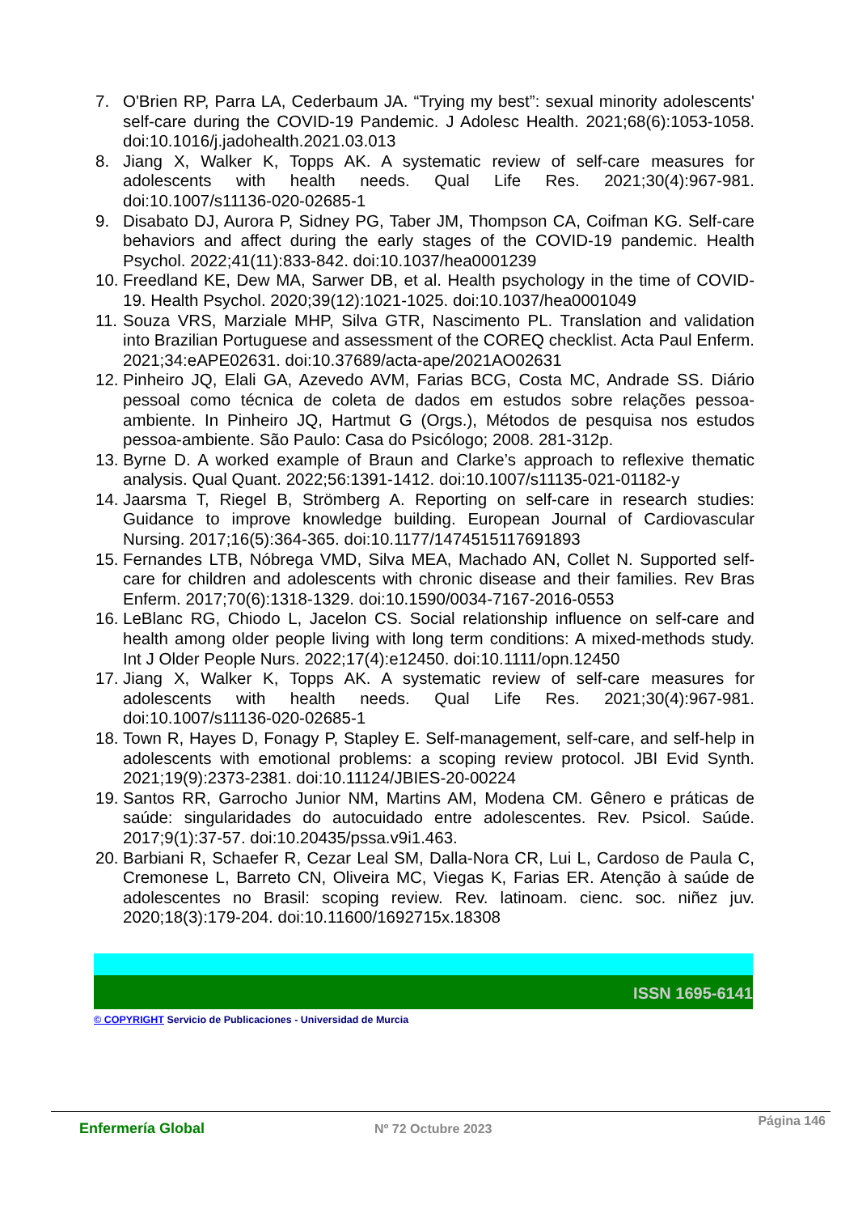7. O'Brien RP, Parra LA, Cederbaum JA. “Trying my best”: sexual minority adolescents' self-care during the COVID-19 Pandemic. J Adolesc Health. 2021;68(6):1053-1058. doi:10.1016/j.jadohealth.2021.03.013
8. Jiang X, Walker K, Topps AK. A systematic review of self-care measures for adolescents with health needs. Qual Life Res. 2021;30(4):967-981. doi:10.1007/s11136-020-02685-1
9. Disabato DJ, Aurora P, Sidney PG, Taber JM, Thompson CA, Coifman KG. Self-care behaviors and affect during the early stages of the COVID-19 pandemic. Health Psychol. 2022;41(11):833-842. doi:10.1037/hea0001239
10.
Freedland KE, Dew MA, Sarwer DB, et al. Health psychology in the time of COVID-19. Health Psychol. 2020;39(12):1021-1025. doi:10.1037/hea0001049
11.
Souza VRS, Marziale MHP, Silva GTR, Nascimento PL. Translation and validation into Brazilian Portuguese and assessment of the COREQ checklist. Acta Paul Enferm. 2021;34:eAPE02631. doi:10.37689/acta-ape/2021AO02631
12.
Pinheiro JQ, Elali GA, Azevedo AVM, Farias BCG, Costa MC, Andrade SS. Diário pessoal como técnica de coleta de dados em estudos sobre relações pessoa-ambiente. In Pinheiro JQ, Hartmut G (Orgs.), Métodos de pesquisa nos estudos pessoa-ambiente. São Paulo: Casa do Psicólogo; 2008. 281-312p.
13.
Byrne D. A worked example of Braun and Clarke’s approach to reflexive thematic analysis. Qual Quant. 2022;56:1391-1412. doi:10.1007/s11135-021-01182-y
14.
Jaarsma T, Riegel B, Strömberg A. Reporting on self-care in research studies: Guidance to improve knowledge building. European Journal of Cardiovascular Nursing. 2017;16(5):364-365. doi:10.1177/1474515117691893
15.
Fernandes LTB, Nóbrega VMD, Silva MEA, Machado AN, Collet N. Supported self-care for children and adolescents with chronic disease and their families. Rev Bras Enferm. 2017;70(6):1318-1329. doi:10.1590/0034-7167-2016-0553
16.
LeBlanc RG, Chiodo L, Jacelon CS. Social relationship influence on self-care and health among older people living with long term conditions: A mixed-methods study. Int J Older People Nurs. 2022;17(4):e12450. doi:10.1111/opn.12450
17.
Jiang X, Walker K, Topps AK. A systematic review of self-care measures for adolescents with health needs. Qual Life Res. 2021;30(4):967-981. doi:10.1007/s11136-020-02685-1
18.
Town R, Hayes D, Fonagy P, Stapley E. Self-management, self-care, and self-help in adolescents with emotional problems: a scoping review protocol. JBI Evid Synth. 2021;19(9):2373-2381. doi:10.11124/JBIES-20-00224
19.
Santos RR, Garrocho Junior NM, Martins AM, Modena CM. Gênero e práticas de saúde: singularidades do autocuidado entre adolescentes. Rev. Psicol. Saúde. 2017;9(1):37-57. doi:10.20435/pssa.v9i1.463.
20.
Barbiani R, Schaefer R, Cezar Leal SM, Dalla-Nora CR, Lui L, Cardoso de Paula C, Cremonese L, Barreto CN, Oliveira MC, Viegas K, Farias ER. Atenção à saúde de adolescentes no Brasil: scoping review. Rev. latinoam. cienc. soc. niñez juv. 2020;18(3):179-204. doi:10.11600/1692715x.18308
ISSN 1695-6141
© COPYRIGHT Servicio de Publicaciones - Universidad de Murcia
Enfermería Global Nº 72 Octubre 2023
Página 146